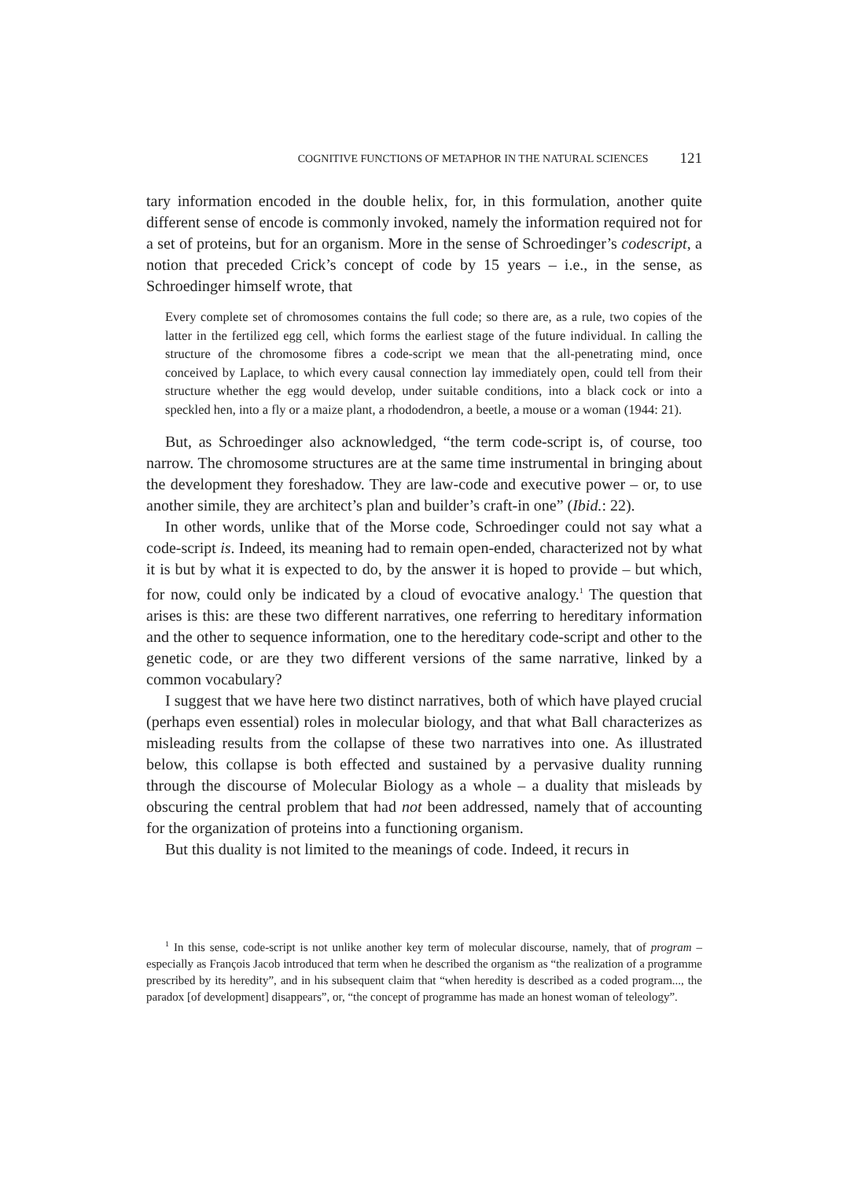COGNITIVE FUNCTIONS OF METAPHOR IN THE NATURAL SCIENCES 121
tary information encoded in the double helix, for, in this formulation, another quite different sense of encode is commonly invoked, namely the information required not for a set of proteins, but for an organism. More in the sense of Schroedinger’s codescript, a notion that preceded Crick’s concept of code by 15 years – i.e., in the sense, as Schroedinger himself wrote, that
Every complete set of chromosomes contains the full code; so there are, as a rule, two copies of the latter in the fertilized egg cell, which forms the earliest stage of the future individual. In calling the structure of the chromosome fibres a code-script we mean that the all-penetrating mind, once conceived by Laplace, to which every causal connection lay immediately open, could tell from their structure whether the egg would develop, under suitable conditions, into a black cock or into a speckled hen, into a fly or a maize plant, a rhododendron, a beetle, a mouse or a woman (1944: 21).
But, as Schroedinger also acknowledged, “the term code-script is, of course, too narrow. The chromosome structures are at the same time instrumental in bringing about the development they foreshadow. They are law-code and executive power – or, to use another simile, they are architect’s plan and builder’s craft-in one” (Ibid.: 22).
In other words, unlike that of the Morse code, Schroedinger could not say what a code-script is. Indeed, its meaning had to remain open-ended, characterized not by what it is but by what it is expected to do, by the answer it is hoped to provide – but which, for now, could only be indicated by a cloud of evocative analogy.<sup>1</sup> The question that arises is this: are these two different narratives, one referring to hereditary information and the other to sequence information, one to the hereditary code-script and other to the genetic code, or are they two different versions of the same narrative, linked by a common vocabulary?
I suggest that we have here two distinct narratives, both of which have played crucial (perhaps even essential) roles in molecular biology, and that what Ball characterizes as misleading results from the collapse of these two narratives into one. As illustrated below, this collapse is both effected and sustained by a pervasive duality running through the discourse of Molecular Biology as a whole – a duality that misleads by obscuring the central problem that had not been addressed, namely that of accounting for the organization of proteins into a functioning organism.
But this duality is not limited to the meanings of code. Indeed, it recurs in
<sup>1</sup> In this sense, code-script is not unlike another key term of molecular discourse, namely, that of program – especially as François Jacob introduced that term when he described the organism as “the realization of a programme prescribed by its heredity”, and in his subsequent claim that “when heredity is described as a coded program..., the paradox [of development] disappears”, or, “the concept of programme has made an honest woman of teleology”.